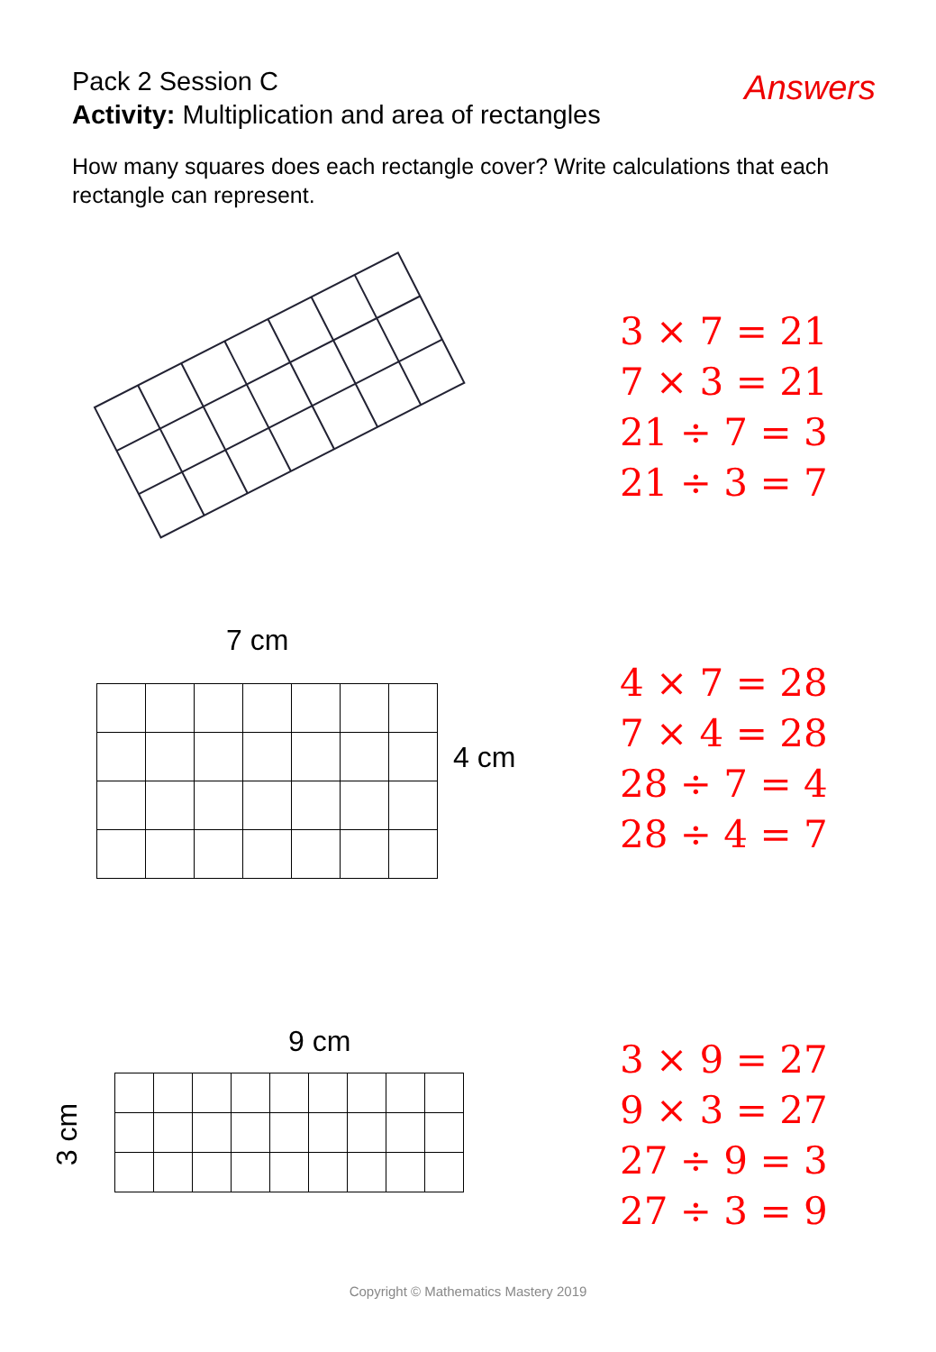Pack 2 Session C
Activity: Multiplication and area of rectangles
Answers
How many squares does each rectangle cover? Write calculations that each rectangle can represent.
3 × 7 = 21
7 × 3 = 21
21 ÷ 7 = 3
21 ÷ 3 = 7
7 cm
4 cm
4 × 7 = 28
7 × 4 = 28
28 ÷ 7 = 4
28 ÷ 4 = 7
9 cm
3 cm
3 × 9 = 27
9 × 3 = 27
27 ÷ 9 = 3
27 ÷ 3 = 9
Copyright © Mathematics Mastery 2019